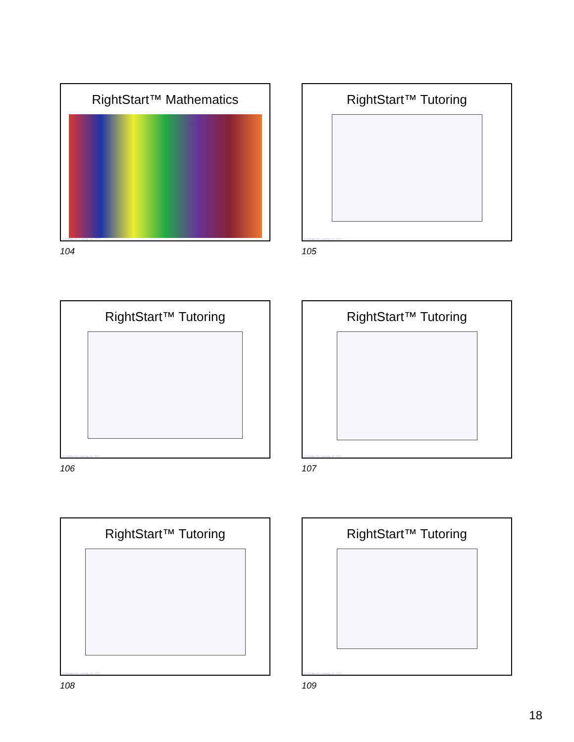RightStart™ Mathematics
© Activities for Learning, Inc. 2024
104
RightStart™ Tutoring
© Activities for Learning, Inc. 2024
105
RightStart™ Tutoring
© Activities for Learning, Inc. 2024
106
RightStart™ Tutoring
© Activities for Learning, Inc. 2024
107
RightStart™ Tutoring
© Activities for Learning, Inc. 2024
108
RightStart™ Tutoring
© Activities for Learning, Inc. 2024
109
18